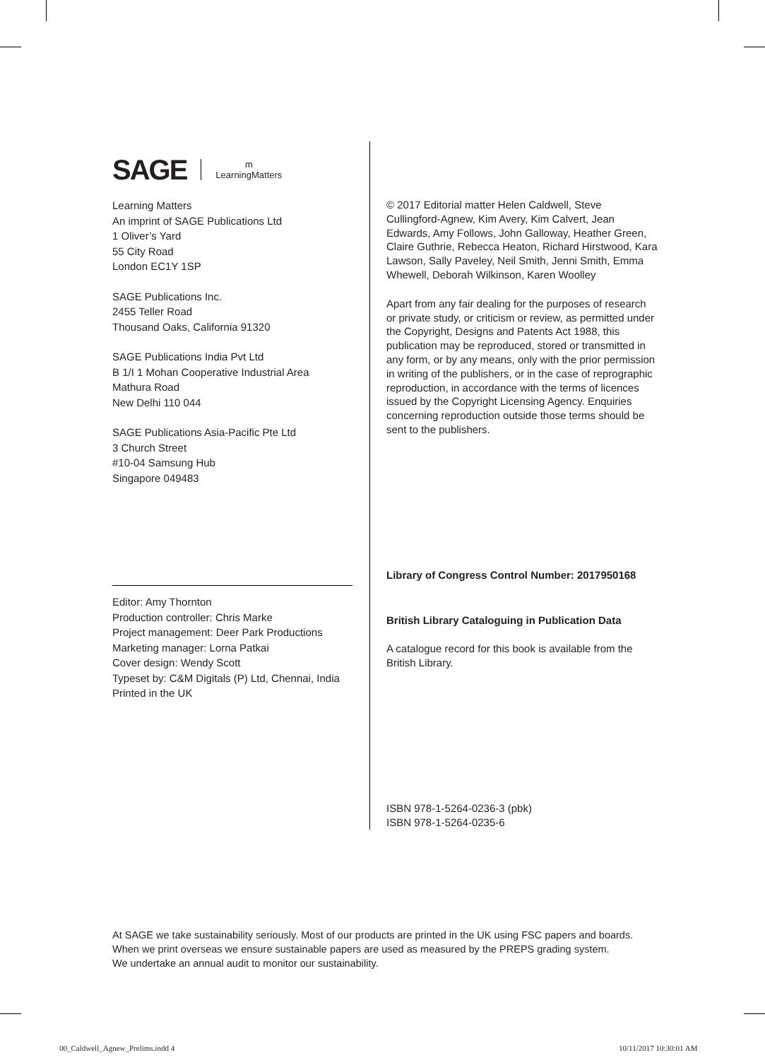SAGE m
LearningMatters
Learning Matters
An imprint of SAGE Publications Ltd
1 Oliver’s Yard
55 City Road
London EC1Y 1SP
SAGE Publications Inc.
2455 Teller Road
Thousand Oaks, California 91320
SAGE Publications India Pvt Ltd
B 1/I 1 Mohan Cooperative Industrial Area
Mathura Road
New Delhi 110 044
SAGE Publications Asia-Pacific Pte Ltd
3 Church Street
#10-04 Samsung Hub
Singapore 049483
Editor: Amy Thornton
Production controller: Chris Marke
Project management: Deer Park Productions
Marketing manager: Lorna Patkai
Cover design: Wendy Scott
Typeset by: C&M Digitals (P) Ltd, Chennai, India
Printed in the UK
© 2017 Editorial matter Helen Caldwell, Steve Cullingford-Agnew, Kim Avery, Kim Calvert, Jean Edwards, Amy Follows, John Galloway, Heather Green, Claire Guthrie, Rebecca Heaton, Richard Hirstwood, Kara Lawson, Sally Paveley, Neil Smith, Jenni Smith, Emma Whewell, Deborah Wilkinson, Karen Woolley
Apart from any fair dealing for the purposes of research or private study, or criticism or review, as permitted under the Copyright, Designs and Patents Act 1988, this publication may be reproduced, stored or transmitted in any form, or by any means, only with the prior permission in writing of the publishers, or in the case of reprographic reproduction, in accordance with the terms of licences issued by the Copyright Licensing Agency. Enquiries concerning reproduction outside those terms should be sent to the publishers.
Library of Congress Control Number: 2017950168
British Library Cataloguing in Publication Data
A catalogue record for this book is available from the British Library.
ISBN 978-1-5264-0236-3 (pbk)
ISBN 978-1-5264-0235-6
At SAGE we take sustainability seriously. Most of our products are printed in the UK using FSC papers and boards.
When we print overseas we ensure sustainable papers are used as measured by the PREPS grading system.
We undertake an annual audit to monitor our sustainability.
00_Caldwell_Agnew_Prelims.indd 4
10/11/2017 10:30:01 AM